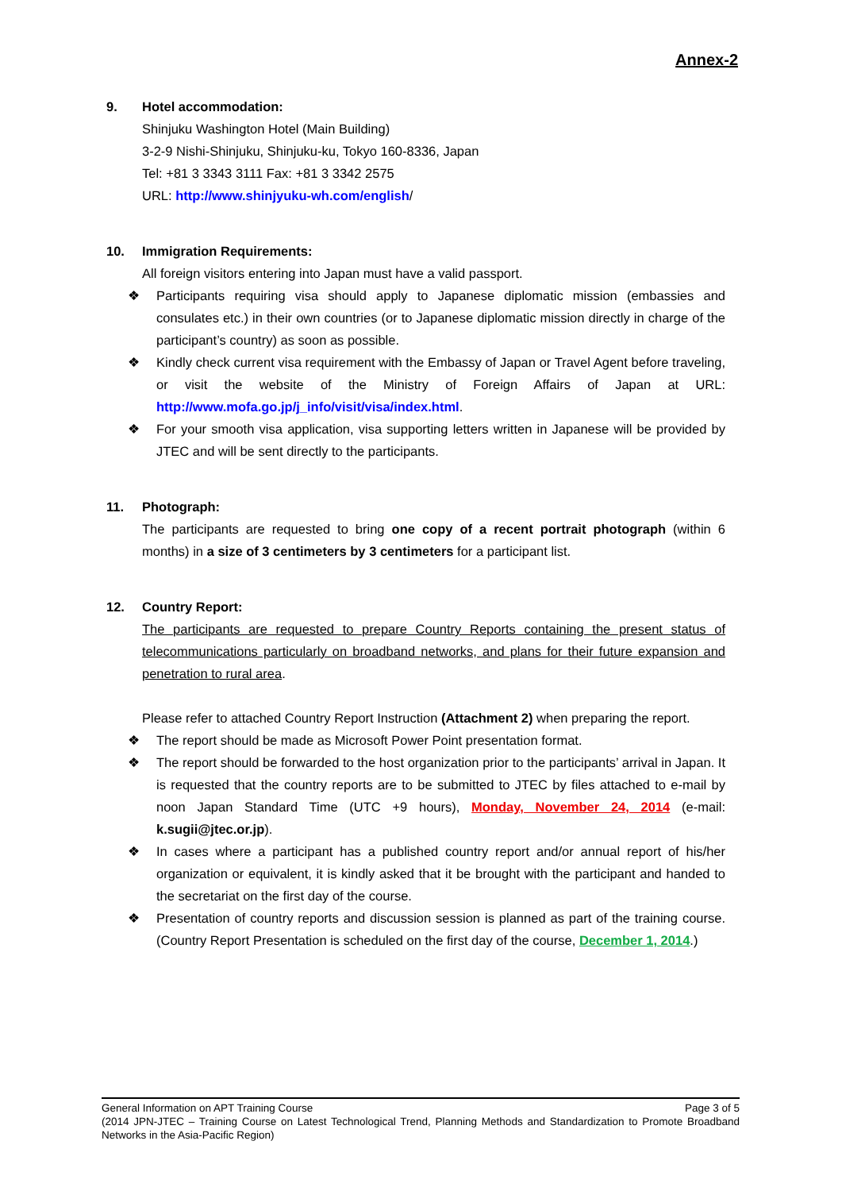Annex-2
9. Hotel accommodation:
Shinjuku Washington Hotel (Main Building)
3-2-9 Nishi-Shinjuku, Shinjuku-ku, Tokyo 160-8336, Japan
Tel: +81 3 3343 3111 Fax: +81 3 3342 2575
URL: http://www.shinjyuku-wh.com/english/
10. Immigration Requirements:
All foreign visitors entering into Japan must have a valid passport.
❖ Participants requiring visa should apply to Japanese diplomatic mission (embassies and consulates etc.) in their own countries (or to Japanese diplomatic mission directly in charge of the participant’s country) as soon as possible.
❖ Kindly check current visa requirement with the Embassy of Japan or Travel Agent before traveling, or visit the website of the Ministry of Foreign Affairs of Japan at URL: http://www.mofa.go.jp/j_info/visit/visa/index.html.
❖ For your smooth visa application, visa supporting letters written in Japanese will be provided by JTEC and will be sent directly to the participants.
11. Photograph:
The participants are requested to bring one copy of a recent portrait photograph (within 6 months) in a size of 3 centimeters by 3 centimeters for a participant list.
12. Country Report:
The participants are requested to prepare Country Reports containing the present status of telecommunications particularly on broadband networks, and plans for their future expansion and penetration to rural area.
Please refer to attached Country Report Instruction (Attachment 2) when preparing the report.
❖ The report should be made as Microsoft Power Point presentation format.
❖ The report should be forwarded to the host organization prior to the participants’ arrival in Japan. It is requested that the country reports are to be submitted to JTEC by files attached to e-mail by noon Japan Standard Time (UTC +9 hours), Monday, November 24, 2014 (e-mail: k.sugii@jtec.or.jp).
❖ In cases where a participant has a published country report and/or annual report of his/her organization or equivalent, it is kindly asked that it be brought with the participant and handed to the secretariat on the first day of the course.
❖ Presentation of country reports and discussion session is planned as part of the training course. (Country Report Presentation is scheduled on the first day of the course, December 1, 2014.)
General Information on APT Training Course Page 3 of 5
(2014 JPN-JTEC – Training Course on Latest Technological Trend, Planning Methods and Standardization to Promote Broadband Networks in the Asia-Pacific Region)